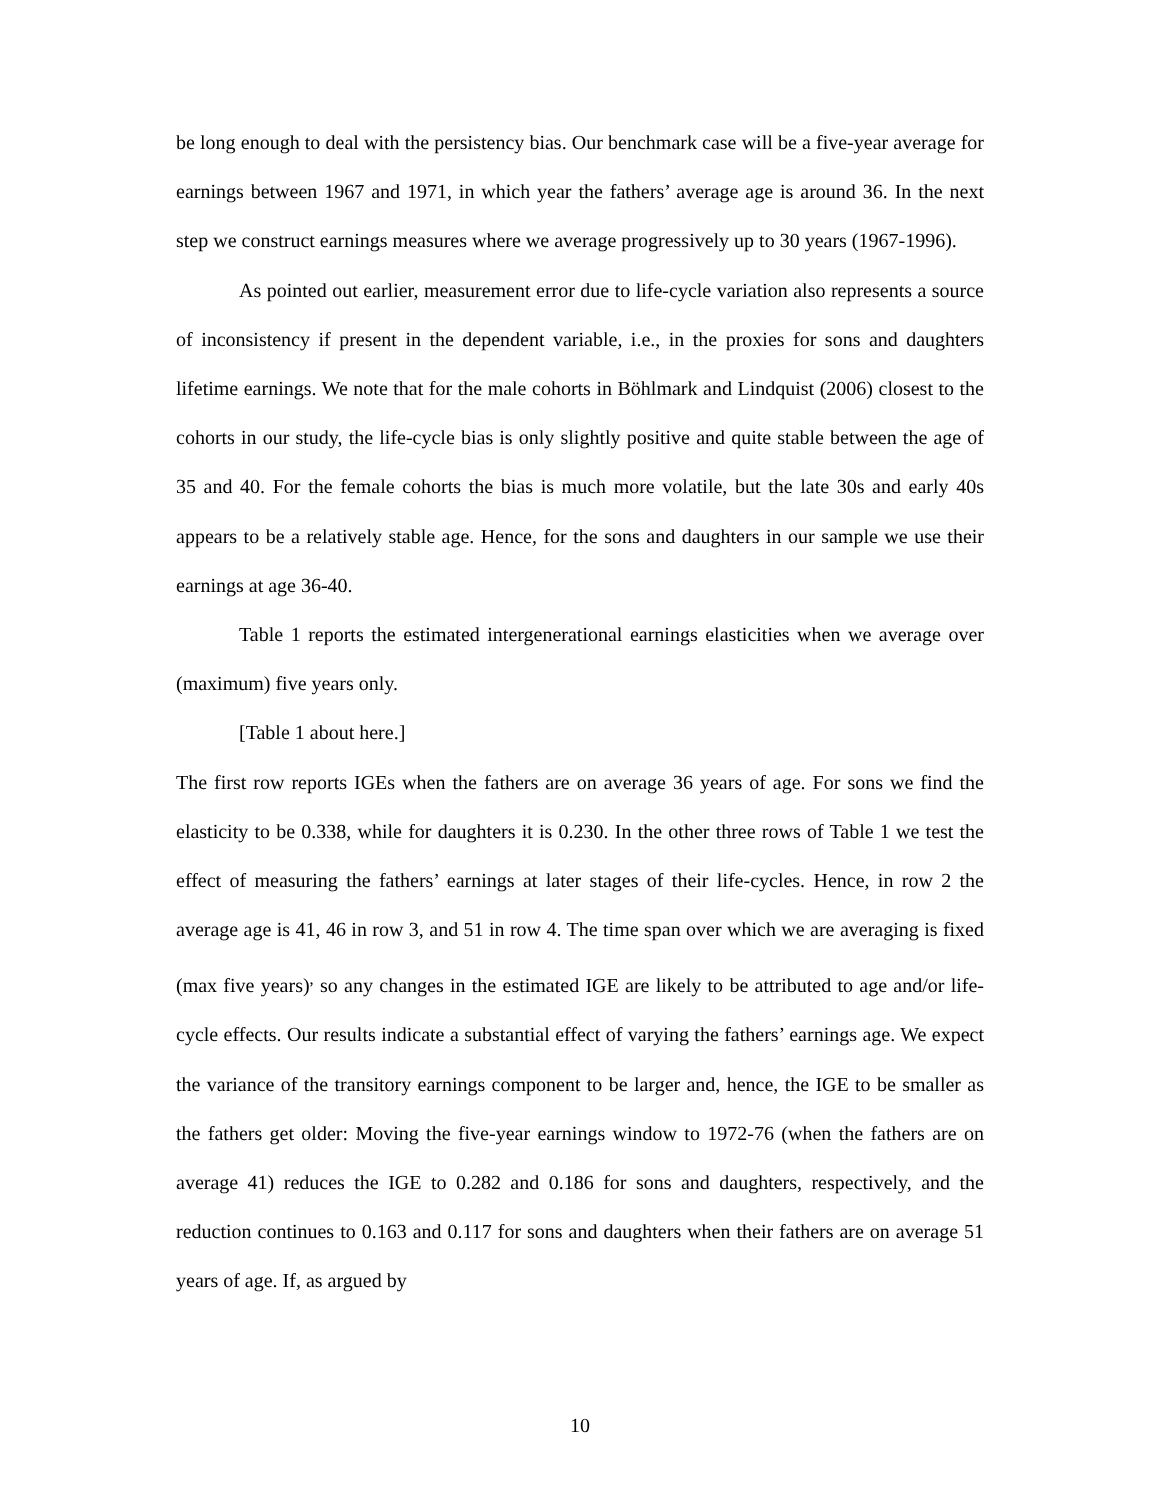be long enough to deal with the persistency bias. Our benchmark case will be a five-year average for earnings between 1967 and 1971, in which year the fathers’ average age is around 36. In the next step we construct earnings measures where we average progressively up to 30 years (1967-1996).
As pointed out earlier, measurement error due to life-cycle variation also represents a source of inconsistency if present in the dependent variable, i.e., in the proxies for sons and daughters lifetime earnings. We note that for the male cohorts in Böhlmark and Lindquist (2006) closest to the cohorts in our study, the life-cycle bias is only slightly positive and quite stable between the age of 35 and 40. For the female cohorts the bias is much more volatile, but the late 30s and early 40s appears to be a relatively stable age. Hence, for the sons and daughters in our sample we use their earnings at age 36-40.
Table 1 reports the estimated intergenerational earnings elasticities when we average over (maximum) five years only.
[Table 1 about here.]
The first row reports IGEs when the fathers are on average 36 years of age. For sons we find the elasticity to be 0.338, while for daughters it is 0.230. In the other three rows of Table 1 we test the effect of measuring the fathers’ earnings at later stages of their life-cycles. Hence, in row 2 the average age is 41, 46 in row 3, and 51 in row 4. The time span over which we are averaging is fixed (max five years)<sup>,</sup> so any changes in the estimated IGE are likely to be attributed to age and/or life-cycle effects. Our results indicate a substantial effect of varying the fathers’ earnings age. We expect the variance of the transitory earnings component to be larger and, hence, the IGE to be smaller as the fathers get older: Moving the five-year earnings window to 1972-76 (when the fathers are on average 41) reduces the IGE to 0.282 and 0.186 for sons and daughters, respectively, and the reduction continues to 0.163 and 0.117 for sons and daughters when their fathers are on average 51 years of age. If, as argued by
10